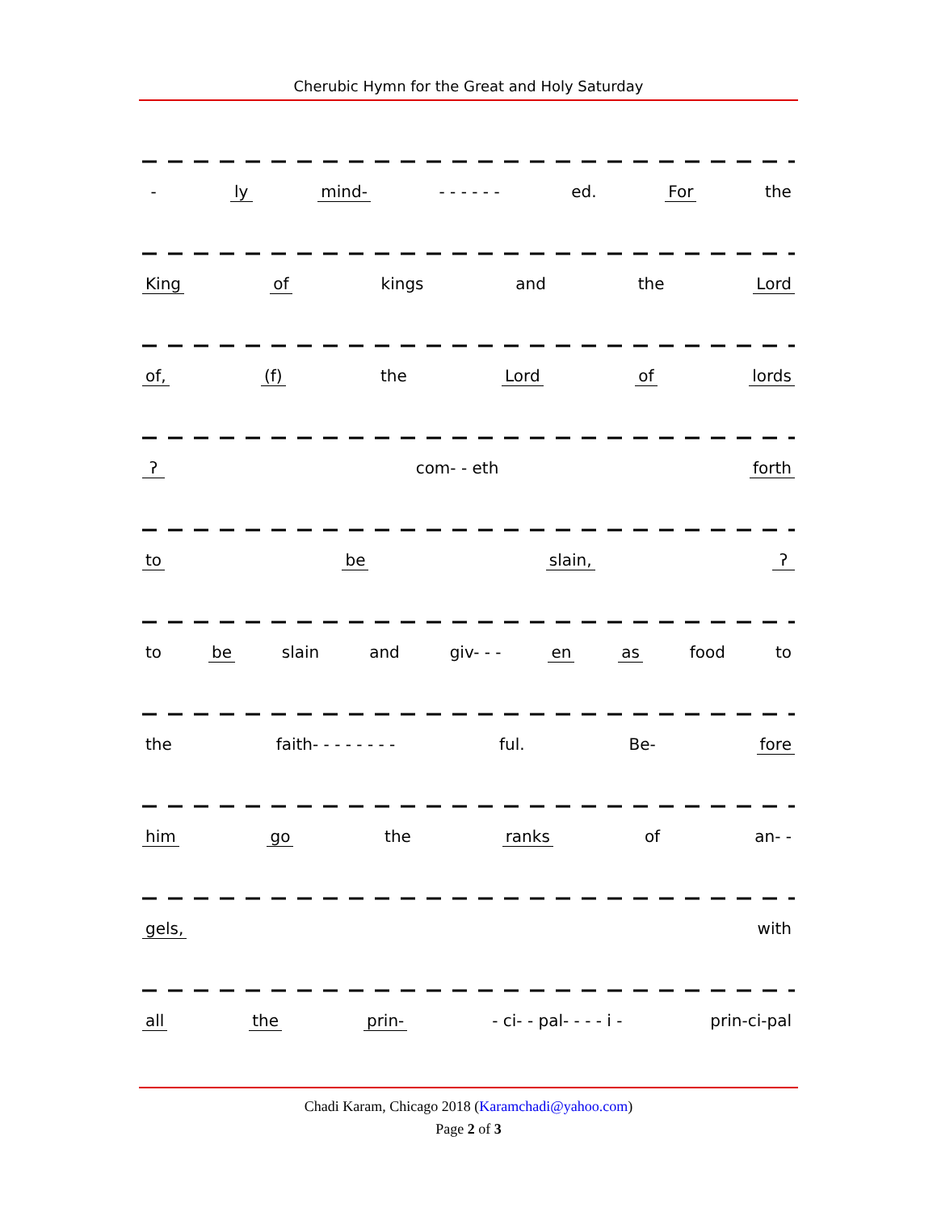Cherubic Hymn for the Great and Holy Saturday
- ly mind- - - - - - - ed. For the
King of kings and the Lord
of, (f) the Lord of lords
ʔ com- - eth forth
to be slain, ʔ
to be slain and giv- - - en as food to
the faith- - - - - - - - ful. Be- fore
him go the ranks of an- -
gels, with
all the prin- - ci- - pal- - - - i - prin-ci-pal
Chadi Karam, Chicago 2018 (Karamchadi@yahoo.com)
Page 2 of 3